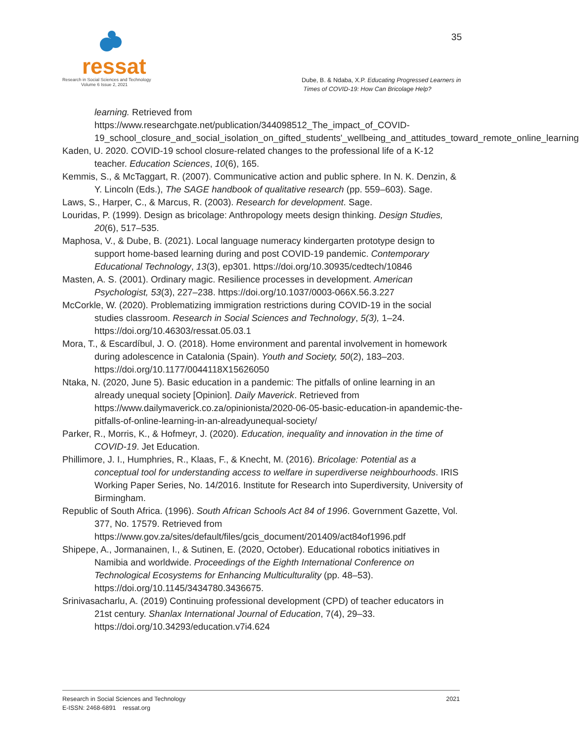ressat
Research in Social Sciences and Technology
Volume 6 Issue 2, 2021
35
Dube, B. & Ndaba, X.P. Educating Progressed Learners in
Times of COVID-19: How Can Bricolage Help?
learning. Retrieved from https://www.researchgate.net/publication/344098512_The_impact_of_COVID-19_school_closure_and_social_isolation_on_gifted_students'_wellbeing_and_attitudes_toward_remote_online_learning
Kaden, U. 2020. COVID-19 school closure-related changes to the professional life of a K-12 teacher. Education Sciences, 10(6), 165.
Kemmis, S., & McTaggart, R. (2007). Communicative action and public sphere. In N. K. Denzin, & Y. Lincoln (Eds.), The SAGE handbook of qualitative research (pp. 559–603). Sage.
Laws, S., Harper, C., & Marcus, R. (2003). Research for development. Sage.
Louridas, P. (1999). Design as bricolage: Anthropology meets design thinking. Design Studies, 20(6), 517–535.
Maphosa, V., & Dube, B. (2021). Local language numeracy kindergarten prototype design to support home-based learning during and post COVID-19 pandemic. Contemporary Educational Technology, 13(3), ep301. https://doi.org/10.30935/cedtech/10846
Masten, A. S. (2001). Ordinary magic. Resilience processes in development. American Psychologist, 53(3), 227–238. https://doi.org/10.1037/0003-066X.56.3.227
McCorkle, W. (2020). Problematizing immigration restrictions during COVID-19 in the social studies classroom. Research in Social Sciences and Technology, 5(3), 1–24. https://doi.org/10.46303/ressat.05.03.1
Mora, T., & Escardíbul, J. O. (2018). Home environment and parental involvement in homework during adolescence in Catalonia (Spain). Youth and Society, 50(2), 183–203. https://doi.org/10.1177/0044118X15626050
Ntaka, N. (2020, June 5). Basic education in a pandemic: The pitfalls of online learning in an already unequal society [Opinion]. Daily Maverick. Retrieved from https://www.dailymaverick.co.za/opinionista/2020-06-05-basic-education-in apandemic-the-pitfalls-of-online-learning-in-an-alreadyunequal-society/
Parker, R., Morris, K., & Hofmeyr, J. (2020). Education, inequality and innovation in the time of COVID-19. Jet Education.
Phillimore, J. I., Humphries, R., Klaas, F., & Knecht, M. (2016). Bricolage: Potential as a conceptual tool for understanding access to welfare in superdiverse neighbourhoods. IRIS Working Paper Series, No. 14/2016. Institute for Research into Superdiversity, University of Birmingham.
Republic of South Africa. (1996). South African Schools Act 84 of 1996. Government Gazette, Vol. 377, No. 17579. Retrieved from https://www.gov.za/sites/default/files/gcis_document/201409/act84of1996.pdf
Shipepe, A., Jormanainen, I., & Sutinen, E. (2020, October). Educational robotics initiatives in Namibia and worldwide. Proceedings of the Eighth International Conference on Technological Ecosystems for Enhancing Multiculturality (pp. 48–53). https://doi.org/10.1145/3434780.3436675.
Srinivasacharlu, A. (2019) Continuing professional development (CPD) of teacher educators in 21st century. Shanlax International Journal of Education, 7(4), 29–33. https://doi.org/10.34293/education.v7i4.624
2021 Research in Social Sciences and Technology
E-ISSN: 2468-6891 ressat.org